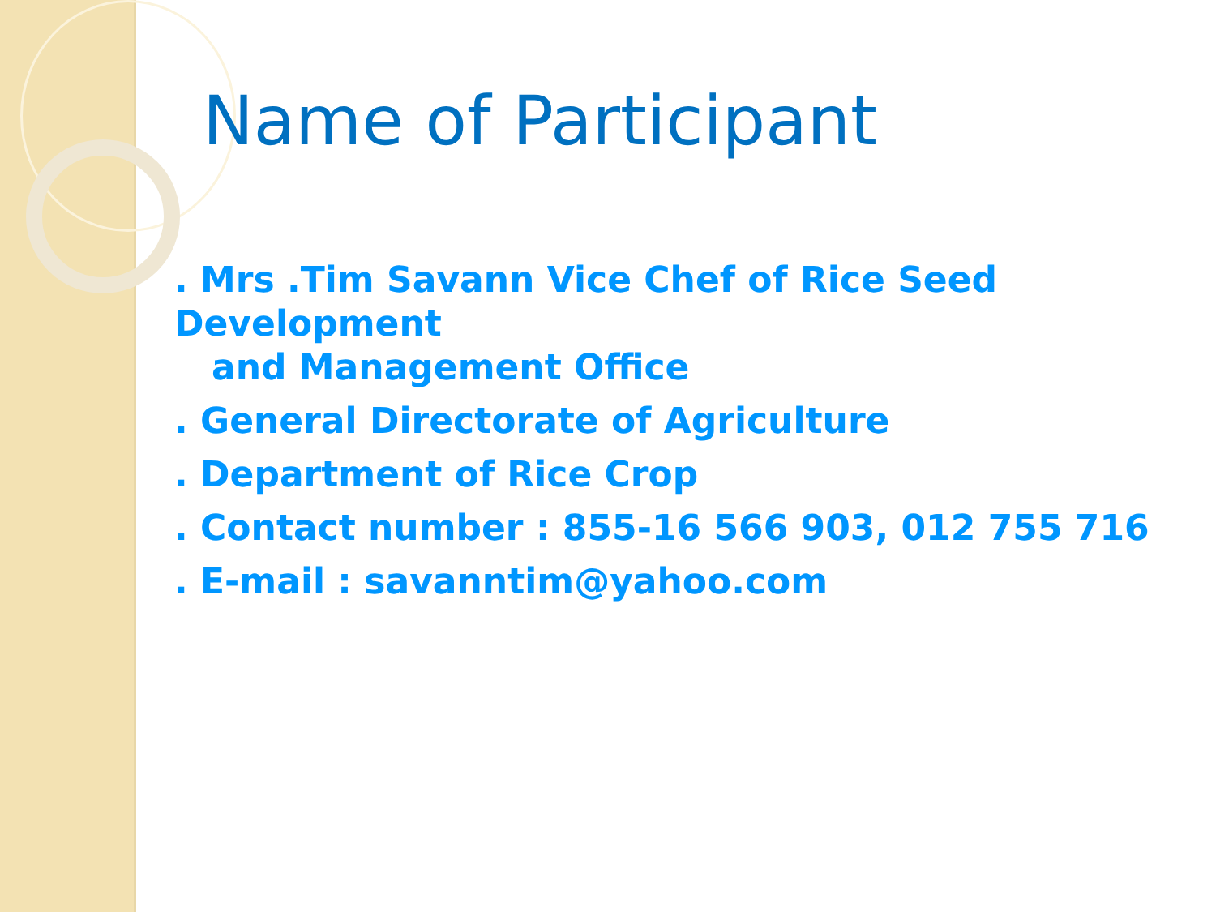Name of Participant
. Mrs .Tim Savann Vice Chef of Rice Seed Development
and Management Office
. General Directorate of Agriculture
. Department of Rice Crop
. Contact number : 855-16 566 903, 012 755 716
. E-mail : savanntim@yahoo.com